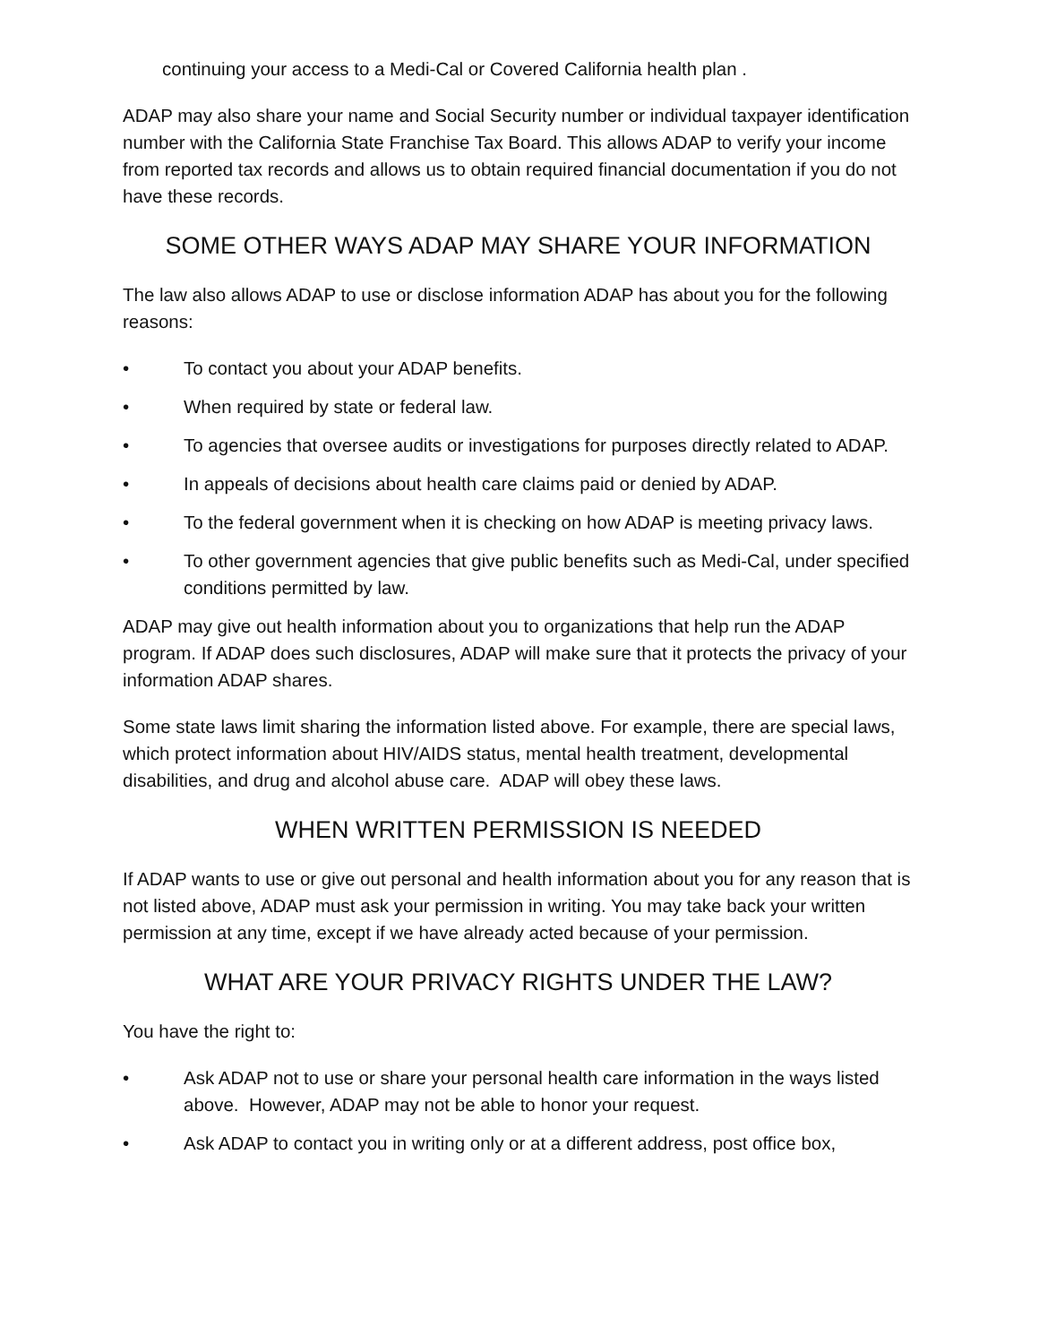continuing your access to a Medi-Cal or Covered California health plan .
ADAP may also share your name and Social Security number or individual taxpayer identification number with the California State Franchise Tax Board. This allows ADAP to verify your income from reported tax records and allows us to obtain required financial documentation if you do not have these records.
SOME OTHER WAYS ADAP MAY SHARE YOUR INFORMATION
The law also allows ADAP to use or disclose information ADAP has about you for the following reasons:
• To contact you about your ADAP benefits.
• When required by state or federal law.
• To agencies that oversee audits or investigations for purposes directly related to ADAP.
• In appeals of decisions about health care claims paid or denied by ADAP.
• To the federal government when it is checking on how ADAP is meeting privacy laws.
• To other government agencies that give public benefits such as Medi-Cal, under specified conditions permitted by law.
ADAP may give out health information about you to organizations that help run the ADAP program. If ADAP does such disclosures, ADAP will make sure that it protects the privacy of your information ADAP shares.
Some state laws limit sharing the information listed above. For example, there are special laws, which protect information about HIV/AIDS status, mental health treatment, developmental disabilities, and drug and alcohol abuse care. ADAP will obey these laws.
WHEN WRITTEN PERMISSION IS NEEDED
If ADAP wants to use or give out personal and health information about you for any reason that is not listed above, ADAP must ask your permission in writing. You may take back your written permission at any time, except if we have already acted because of your permission.
WHAT ARE YOUR PRIVACY RIGHTS UNDER THE LAW?
You have the right to:
• Ask ADAP not to use or share your personal health care information in the ways listed above. However, ADAP may not be able to honor your request.
• Ask ADAP to contact you in writing only or at a different address, post office box,